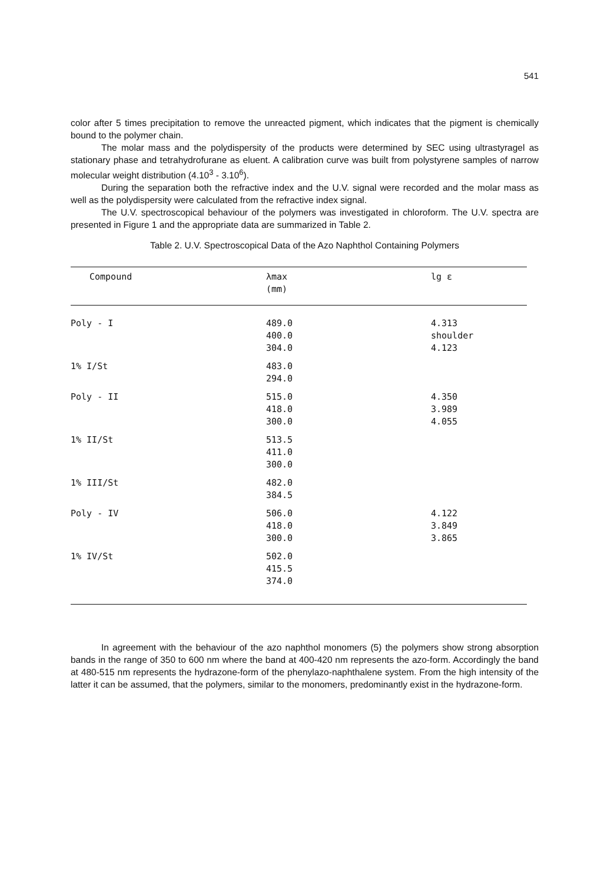541
color after 5 times precipitation to remove the unreacted pigment, which indicates that the pigment is chemically bound to the polymer chain.
The molar mass and the polydispersity of the products were determined by SEC using ultrastyragel as stationary phase and tetrahydrofurane as eluent. A calibration curve was built from polystyrene samples of narrow molecular weight distribution (4.10<sup>3</sup> - 3.10<sup>6</sup>).
During the separation both the refractive index and the U.V. signal were recorded and the molar mass as well as the polydispersity were calculated from the refractive index signal.
The U.V. spectroscopical behaviour of the polymers was investigated in chloroform. The U.V. spectra are presented in Figure 1 and the appropriate data are summarized in Table 2.
Table 2. U.V. Spectroscopical Data of the Azo Naphthol Containing Polymers
| Compound | λmax (mm) | lg ε |
| --- | --- | --- |
| Poly - I | 489.0 400.0 304.0 | 4.313 shoulder 4.123 |
| 1% I/St | 483.0 294.0 | |
| Poly - II | 515.0 418.0 300.0 | 4.350 3.989 4.055 |
| 1% II/St | 513.5 411.0 300.0 | |
| 1% III/St | 482.0 384.5 | |
| Poly - IV | 506.0 418.0 300.0 | 4.122 3.849 3.865 |
| 1% IV/St | 502.0 415.5 374.0 | |
In agreement with the behaviour of the azo naphthol monomers (5) the polymers show strong absorption bands in the range of 350 to 600 nm where the band at 400-420 nm represents the azo-form. Accordingly the band at 480-515 nm represents the hydrazone-form of the phenylazo-naphthalene system. From the high intensity of the latter it can be assumed, that the polymers, similar to the monomers, predominantly exist in the hydrazone-form.